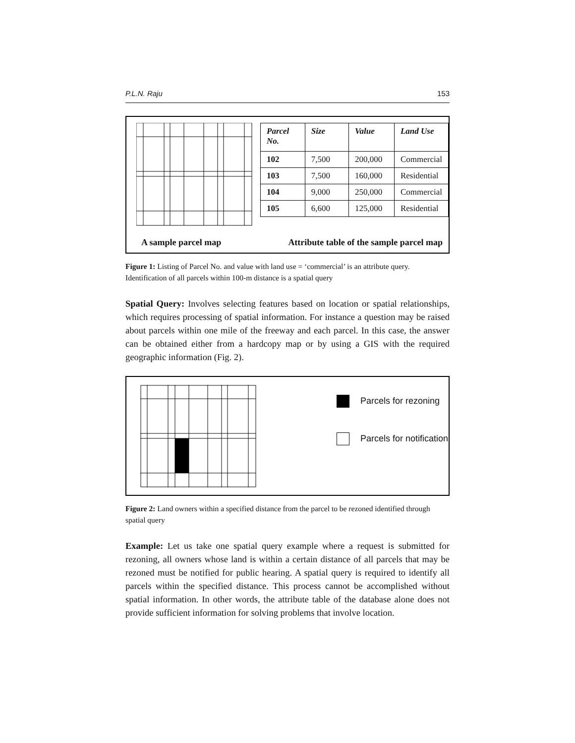P.L.N. Raju 153
| Parcel No. | Size | Value | Land Use |
| --- | --- | --- | --- |
| 102 | 7,500 | 200,000 | Commercial |
| 103 | 7,500 | 160,000 | Residential |
| 104 | 9,000 | 250,000 | Commercial |
| 105 | 6,600 | 125,000 | Residential |
A sample parcel map
Attribute table of the sample parcel map
Figure 1: Listing of Parcel No. and value with land use = ‘commercial’ is an attribute query. Identification of all parcels within 100-m distance is a spatial query
Spatial Query: Involves selecting features based on location or spatial relationships, which requires processing of spatial information. For instance a question may be raised about parcels within one mile of the freeway and each parcel. In this case, the answer can be obtained either from a hardcopy map or by using a GIS with the required geographic information (Fig. 2).
Parcels for rezoning
Parcels for notification
Figure 2: Land owners within a specified distance from the parcel to be rezoned identified through spatial query
Example: Let us take one spatial query example where a request is submitted for rezoning, all owners whose land is within a certain distance of all parcels that may be rezoned must be notified for public hearing. A spatial query is required to identify all parcels within the specified distance. This process cannot be accomplished without spatial information. In other words, the attribute table of the database alone does not provide sufficient information for solving problems that involve location.